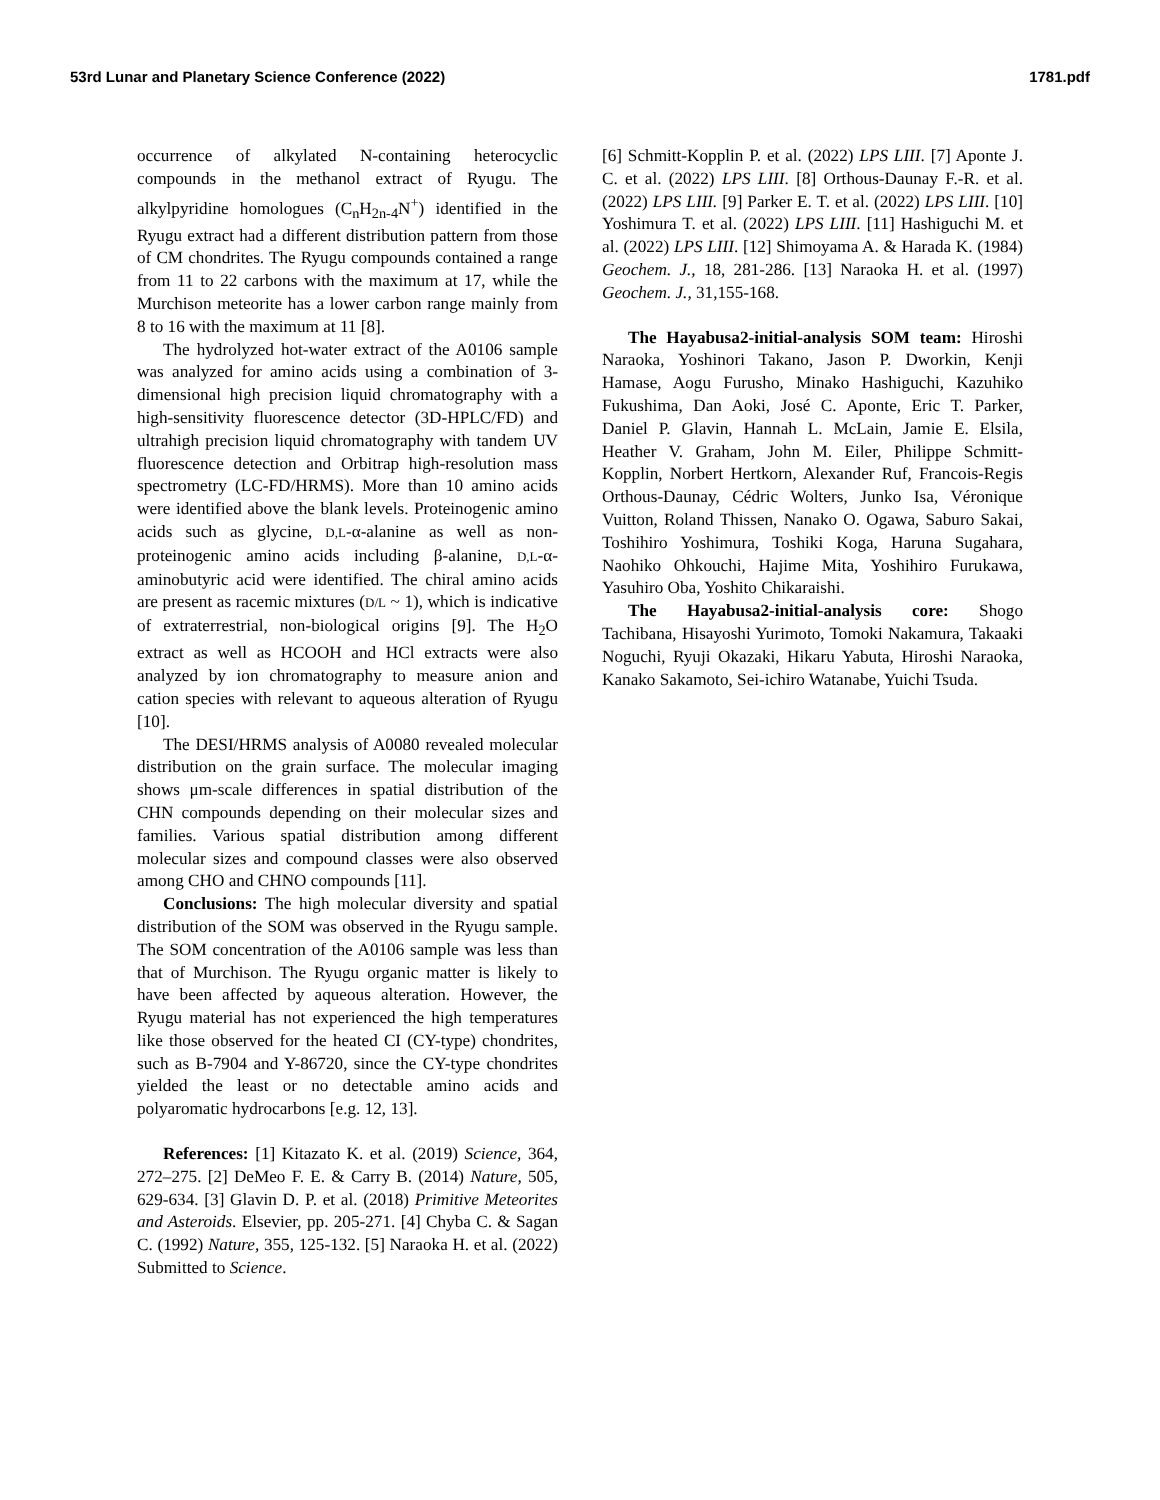53rd Lunar and Planetary Science Conference (2022) 1781.pdf
occurrence of alkylated N-containing heterocyclic compounds in the methanol extract of Ryugu. The alkylpyridine homologues (C<sub>n</sub>H<sub>2n-4</sub>N<sup>+</sup>) identified in the Ryugu extract had a different distribution pattern from those of CM chondrites. The Ryugu compounds contained a range from 11 to 22 carbons with the maximum at 17, while the Murchison meteorite has a lower carbon range mainly from 8 to 16 with the maximum at 11 [8].
The hydrolyzed hot-water extract of the A0106 sample was analyzed for amino acids using a combination of 3-dimensional high precision liquid chromatography with a high-sensitivity fluorescence detector (3D-HPLC/FD) and ultrahigh precision liquid chromatography with tandem UV fluorescence detection and Orbitrap high-resolution mass spectrometry (LC-FD/HRMS). More than 10 amino acids were identified above the blank levels. Proteinogenic amino acids such as glycine, D,L-α-alanine as well as non-proteinogenic amino acids including β-alanine, D,L-α-aminobutyric acid were identified. The chiral amino acids are present as racemic mixtures (D/L ~ 1), which is indicative of extraterrestrial, non-biological origins [9]. The H<sub>2</sub>O extract as well as HCOOH and HCl extracts were also analyzed by ion chromatography to measure anion and cation species with relevant to aqueous alteration of Ryugu [10].
The DESI/HRMS analysis of A0080 revealed molecular distribution on the grain surface. The molecular imaging shows μm-scale differences in spatial distribution of the CHN compounds depending on their molecular sizes and families. Various spatial distribution among different molecular sizes and compound classes were also observed among CHO and CHNO compounds [11].
Conclusions: The high molecular diversity and spatial distribution of the SOM was observed in the Ryugu sample. The SOM concentration of the A0106 sample was less than that of Murchison. The Ryugu organic matter is likely to have been affected by aqueous alteration. However, the Ryugu material has not experienced the high temperatures like those observed for the heated CI (CY-type) chondrites, such as B-7904 and Y-86720, since the CY-type chondrites yielded the least or no detectable amino acids and polyaromatic hydrocarbons [e.g. 12, 13].
References: [1] Kitazato K. et al. (2019) Science, 364, 272–275. [2] DeMeo F. E. & Carry B. (2014) Nature, 505, 629-634. [3] Glavin D. P. et al. (2018) Primitive Meteorites and Asteroids. Elsevier, pp. 205-271. [4] Chyba C. & Sagan C. (1992) Nature, 355, 125-132. [5] Naraoka H. et al. (2022) Submitted to Science.
[6] Schmitt-Kopplin P. et al. (2022) LPS LIII. [7] Aponte J. C. et al. (2022) LPS LIII. [8] Orthous-Daunay F.-R. et al. (2022) LPS LIII. [9] Parker E. T. et al. (2022) LPS LIII. [10] Yoshimura T. et al. (2022) LPS LIII. [11] Hashiguchi M. et al. (2022) LPS LIII. [12] Shimoyama A. & Harada K. (1984) Geochem. J., 18, 281-286. [13] Naraoka H. et al. (1997) Geochem. J., 31,155-168.
The Hayabusa2-initial-analysis SOM team: Hiroshi Naraoka, Yoshinori Takano, Jason P. Dworkin, Kenji Hamase, Aogu Furusho, Minako Hashiguchi, Kazuhiko Fukushima, Dan Aoki, José C. Aponte, Eric T. Parker, Daniel P. Glavin, Hannah L. McLain, Jamie E. Elsila, Heather V. Graham, John M. Eiler, Philippe Schmitt-Kopplin, Norbert Hertkorn, Alexander Ruf, Francois-Regis Orthous-Daunay, Cédric Wolters, Junko Isa, Véronique Vuitton, Roland Thissen, Nanako O. Ogawa, Saburo Sakai, Toshihiro Yoshimura, Toshiki Koga, Haruna Sugahara, Naohiko Ohkouchi, Hajime Mita, Yoshihiro Furukawa, Yasuhiro Oba, Yoshito Chikaraishi.
The Hayabusa2-initial-analysis core: Shogo Tachibana, Hisayoshi Yurimoto, Tomoki Nakamura, Takaaki Noguchi, Ryuji Okazaki, Hikaru Yabuta, Hiroshi Naraoka, Kanako Sakamoto, Sei-ichiro Watanabe, Yuichi Tsuda.